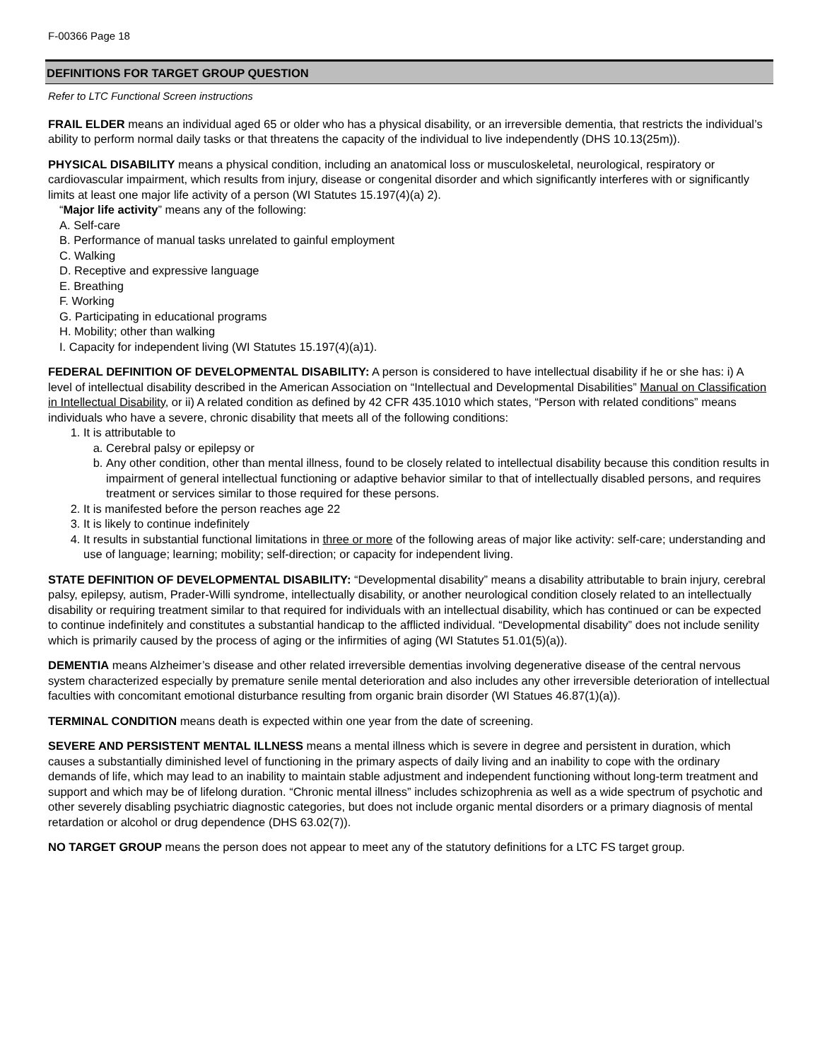F-00366 Page 18
DEFINITIONS FOR TARGET GROUP QUESTION
Refer to LTC Functional Screen instructions
FRAIL ELDER means an individual aged 65 or older who has a physical disability, or an irreversible dementia, that restricts the individual’s ability to perform normal daily tasks or that threatens the capacity of the individual to live independently (DHS 10.13(25m)).
PHYSICAL DISABILITY means a physical condition, including an anatomical loss or musculoskeletal, neurological, respiratory or cardiovascular impairment, which results from injury, disease or congenital disorder and which significantly interferes with or significantly limits at least one major life activity of a person (WI Statutes 15.197(4)(a) 2).
“Major life activity” means any of the following:
A. Self-care
B. Performance of manual tasks unrelated to gainful employment
C. Walking
D. Receptive and expressive language
E. Breathing
F. Working
G. Participating in educational programs
H. Mobility; other than walking
I. Capacity for independent living (WI Statutes 15.197(4)(a)1).
FEDERAL DEFINITION OF DEVELOPMENTAL DISABILITY: A person is considered to have intellectual disability if he or she has: i) A level of intellectual disability described in the American Association on “Intellectual and Developmental Disabilities” Manual on Classification in Intellectual Disability, or ii) A related condition as defined by 42 CFR 435.1010 which states, “Person with related conditions” means individuals who have a severe, chronic disability that meets all of the following conditions:
1. It is attributable to
a. Cerebral palsy or epilepsy or
b. Any other condition, other than mental illness, found to be closely related to intellectual disability because this condition results in impairment of general intellectual functioning or adaptive behavior similar to that of intellectually disabled persons, and requires treatment or services similar to those required for these persons.
2. It is manifested before the person reaches age 22
3. It is likely to continue indefinitely
4. It results in substantial functional limitations in three or more of the following areas of major like activity: self-care; understanding and use of language; learning; mobility; self-direction; or capacity for independent living.
STATE DEFINITION OF DEVELOPMENTAL DISABILITY: “Developmental disability” means a disability attributable to brain injury, cerebral palsy, epilepsy, autism, Prader-Willi syndrome, intellectually disability, or another neurological condition closely related to an intellectually disability or requiring treatment similar to that required for individuals with an intellectual disability, which has continued or can be expected to continue indefinitely and constitutes a substantial handicap to the afflicted individual. “Developmental disability” does not include senility which is primarily caused by the process of aging or the infirmities of aging (WI Statutes 51.01(5)(a)).
DEMENTIA means Alzheimer’s disease and other related irreversible dementias involving degenerative disease of the central nervous system characterized especially by premature senile mental deterioration and also includes any other irreversible deterioration of intellectual faculties with concomitant emotional disturbance resulting from organic brain disorder (WI Statues 46.87(1)(a)).
TERMINAL CONDITION means death is expected within one year from the date of screening.
SEVERE AND PERSISTENT MENTAL ILLNESS means a mental illness which is severe in degree and persistent in duration, which causes a substantially diminished level of functioning in the primary aspects of daily living and an inability to cope with the ordinary demands of life, which may lead to an inability to maintain stable adjustment and independent functioning without long-term treatment and support and which may be of lifelong duration. “Chronic mental illness” includes schizophrenia as well as a wide spectrum of psychotic and other severely disabling psychiatric diagnostic categories, but does not include organic mental disorders or a primary diagnosis of mental retardation or alcohol or drug dependence (DHS 63.02(7)).
NO TARGET GROUP means the person does not appear to meet any of the statutory definitions for a LTC FS target group.